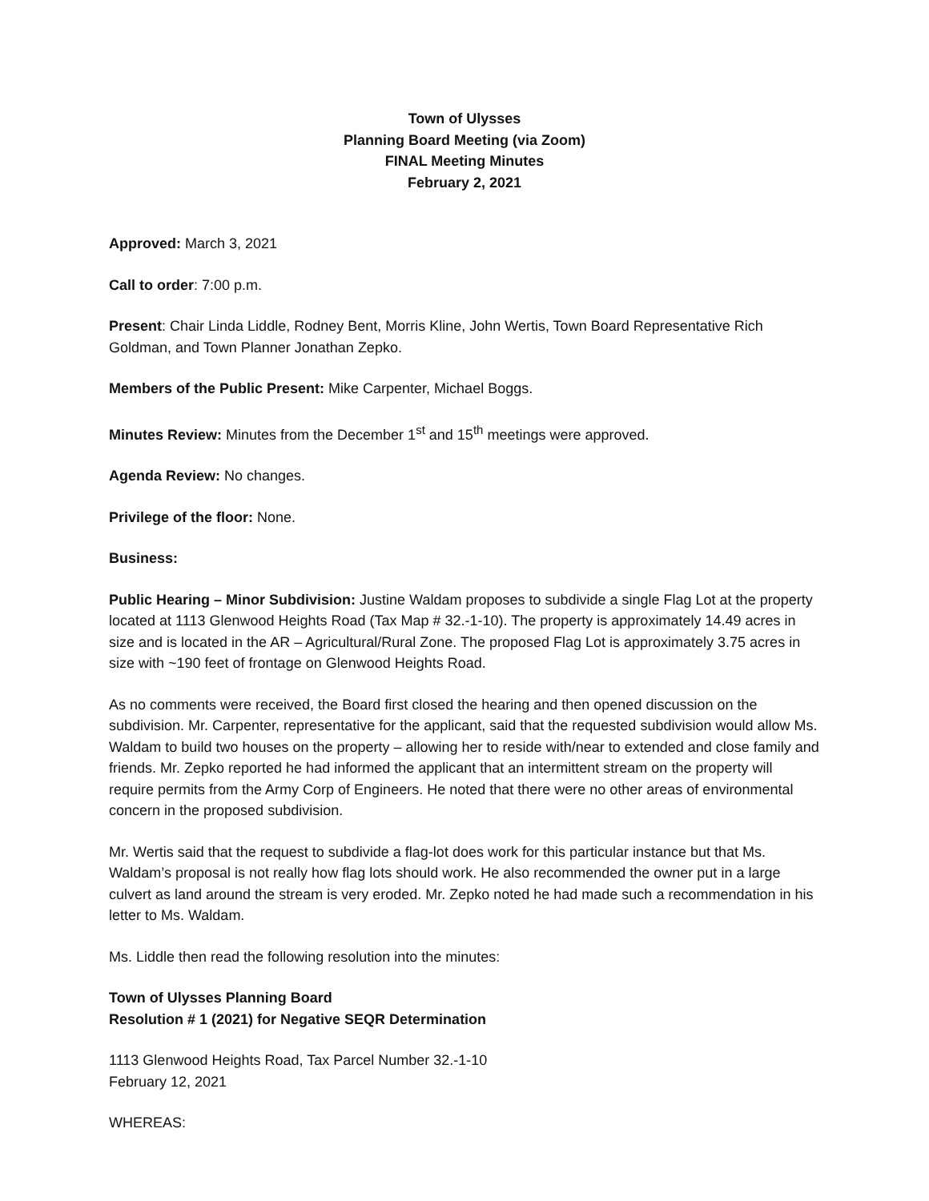Town of Ulysses
Planning Board Meeting (via Zoom)
FINAL Meeting Minutes
February 2, 2021
Approved: March 3, 2021
Call to order: 7:00 p.m.
Present: Chair Linda Liddle, Rodney Bent, Morris Kline, John Wertis, Town Board Representative Rich Goldman, and Town Planner Jonathan Zepko.
Members of the Public Present: Mike Carpenter, Michael Boggs.
Minutes Review: Minutes from the December 1<sup>st</sup> and 15<sup>th</sup> meetings were approved.
Agenda Review: No changes.
Privilege of the floor: None.
Business:
Public Hearing – Minor Subdivision: Justine Waldam proposes to subdivide a single Flag Lot at the property located at 1113 Glenwood Heights Road (Tax Map # 32.-1-10). The property is approximately 14.49 acres in size and is located in the AR – Agricultural/Rural Zone. The proposed Flag Lot is approximately 3.75 acres in size with ~190 feet of frontage on Glenwood Heights Road.
As no comments were received, the Board first closed the hearing and then opened discussion on the subdivision. Mr. Carpenter, representative for the applicant, said that the requested subdivision would allow Ms. Waldam to build two houses on the property – allowing her to reside with/near to extended and close family and friends. Mr. Zepko reported he had informed the applicant that an intermittent stream on the property will require permits from the Army Corp of Engineers. He noted that there were no other areas of environmental concern in the proposed subdivision.
Mr. Wertis said that the request to subdivide a flag-lot does work for this particular instance but that Ms. Waldam’s proposal is not really how flag lots should work. He also recommended the owner put in a large culvert as land around the stream is very eroded. Mr. Zepko noted he had made such a recommendation in his letter to Ms. Waldam.
Ms. Liddle then read the following resolution into the minutes:
Town of Ulysses Planning Board
Resolution # 1 (2021) for Negative SEQR Determination
1113 Glenwood Heights Road, Tax Parcel Number 32.-1-10
February 12, 2021
WHEREAS: